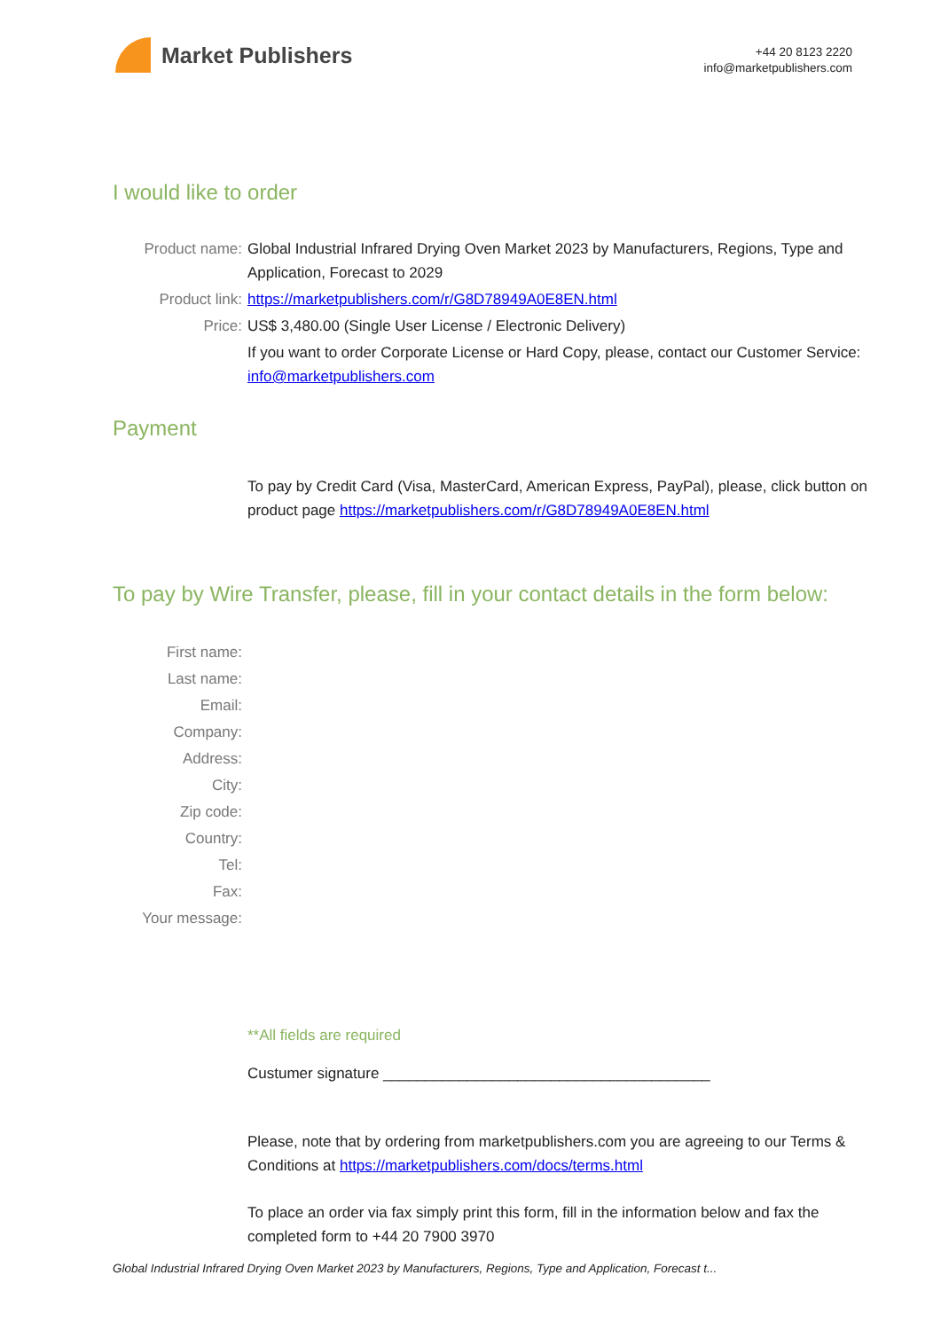Market Publishers
+44 20 8123 2220
info@marketpublishers.com
I would like to order
Product name: Global Industrial Infrared Drying Oven Market 2023 by Manufacturers, Regions, Type and Application, Forecast to 2029
Product link: https://marketpublishers.com/r/G8D78949A0E8EN.html
Price: US$ 3,480.00 (Single User License / Electronic Delivery)
If you want to order Corporate License or Hard Copy, please, contact our Customer Service:
info@marketpublishers.com
Payment
To pay by Credit Card (Visa, MasterCard, American Express, PayPal), please, click button on product page https://marketpublishers.com/r/G8D78949A0E8EN.html
To pay by Wire Transfer, please, fill in your contact details in the form below:
First name:
Last name:
Email:
Company:
Address:
City:
Zip code:
Country:
Tel:
Fax:
Your message:
**All fields are required
Custumer signature _______________________________________
Please, note that by ordering from marketpublishers.com you are agreeing to our Terms & Conditions at https://marketpublishers.com/docs/terms.html
To place an order via fax simply print this form, fill in the information below and fax the completed form to +44 20 7900 3970
Global Industrial Infrared Drying Oven Market 2023 by Manufacturers, Regions, Type and Application, Forecast t...